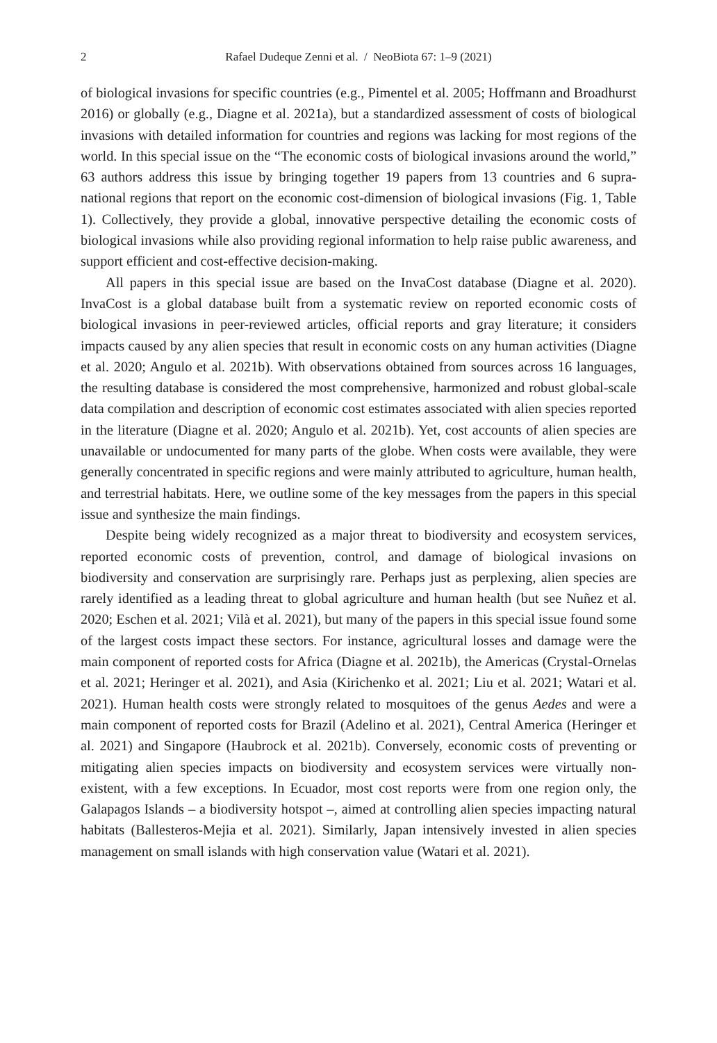2 Rafael Dudeque Zenni et al. / NeoBiota 67: 1–9 (2021)
of biological invasions for specific countries (e.g., Pimentel et al. 2005; Hoffmann and Broadhurst 2016) or globally (e.g., Diagne et al. 2021a), but a standardized assessment of costs of biological invasions with detailed information for countries and regions was lacking for most regions of the world. In this special issue on the “The economic costs of biological invasions around the world,” 63 authors address this issue by bringing together 19 papers from 13 countries and 6 supra-national regions that report on the economic cost-dimension of biological invasions (Fig. 1, Table 1). Collectively, they provide a global, innovative perspective detailing the economic costs of biological invasions while also providing regional information to help raise public awareness, and support efficient and cost-effective decision-making.
All papers in this special issue are based on the InvaCost database (Diagne et al. 2020). InvaCost is a global database built from a systematic review on reported economic costs of biological invasions in peer-reviewed articles, official reports and gray literature; it considers impacts caused by any alien species that result in economic costs on any human activities (Diagne et al. 2020; Angulo et al. 2021b). With observations obtained from sources across 16 languages, the resulting database is considered the most comprehensive, harmonized and robust global-scale data compilation and description of economic cost estimates associated with alien species reported in the literature (Diagne et al. 2020; Angulo et al. 2021b). Yet, cost accounts of alien species are unavailable or undocumented for many parts of the globe. When costs were available, they were generally concentrated in specific regions and were mainly attributed to agriculture, human health, and terrestrial habitats. Here, we outline some of the key messages from the papers in this special issue and synthesize the main findings.
Despite being widely recognized as a major threat to biodiversity and ecosystem services, reported economic costs of prevention, control, and damage of biological invasions on biodiversity and conservation are surprisingly rare. Perhaps just as perplexing, alien species are rarely identified as a leading threat to global agriculture and human health (but see Nuñez et al. 2020; Eschen et al. 2021; Vilà et al. 2021), but many of the papers in this special issue found some of the largest costs impact these sectors. For instance, agricultural losses and damage were the main component of reported costs for Africa (Diagne et al. 2021b), the Americas (Crystal-Ornelas et al. 2021; Heringer et al. 2021), and Asia (Kirichenko et al. 2021; Liu et al. 2021; Watari et al. 2021). Human health costs were strongly related to mosquitoes of the genus Aedes and were a main component of reported costs for Brazil (Adelino et al. 2021), Central America (Heringer et al. 2021) and Singapore (Haubrock et al. 2021b). Conversely, economic costs of preventing or mitigating alien species impacts on biodiversity and ecosystem services were virtually non-existent, with a few exceptions. In Ecuador, most cost reports were from one region only, the Galapagos Islands – a biodiversity hotspot –, aimed at controlling alien species impacting natural habitats (Ballesteros-Mejia et al. 2021). Similarly, Japan intensively invested in alien species management on small islands with high conservation value (Watari et al. 2021).